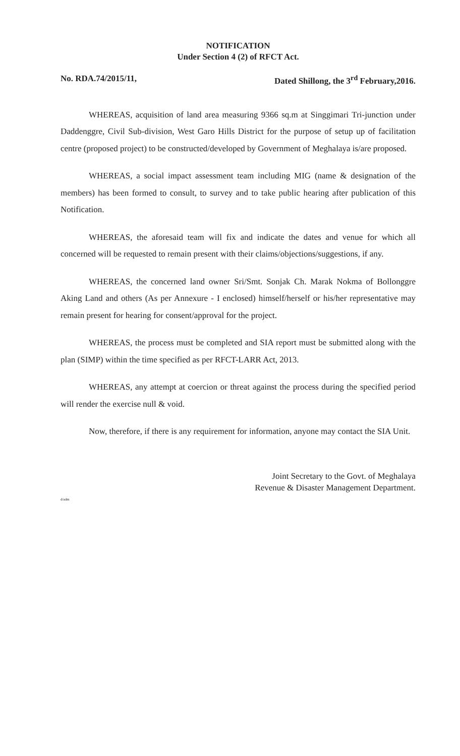NOTIFICATION
Under Section 4 (2) of RFCT Act.
No. RDA.74/2015/11, Dated Shillong, the 3<sup>rd</sup> February,2016.
WHEREAS, acquisition of land area measuring 9366 sq.m at Singgimari Tri-junction under Daddenggre, Civil Sub-division, West Garo Hills District for the purpose of setup up of facilitation centre (proposed project) to be constructed/developed by Government of Meghalaya is/are proposed.
WHEREAS, a social impact assessment team including MIG (name & designation of the members) has been formed to consult, to survey and to take public hearing after publication of this Notification.
WHEREAS, the aforesaid team will fix and indicate the dates and venue for which all concerned will be requested to remain present with their claims/objections/suggestions, if any.
WHEREAS, the concerned land owner Sri/Smt. Sonjak Ch. Marak Nokma of Bollonggre Aking Land and others (As per Annexure - I enclosed) himself/herself or his/her representative may remain present for hearing for consent/approval for the project.
WHEREAS, the process must be completed and SIA report must be submitted along with the plan (SIMP) within the time specified as per RFCT-LARR Act, 2013.
WHEREAS, any attempt at coercion or threat against the process during the specified period will render the exercise null & void.
Now, therefore, if there is any requirement for information, anyone may contact the SIA Unit.
Joint Secretary to the Govt. of Meghalaya
Revenue & Disaster Management Department.
d/adm